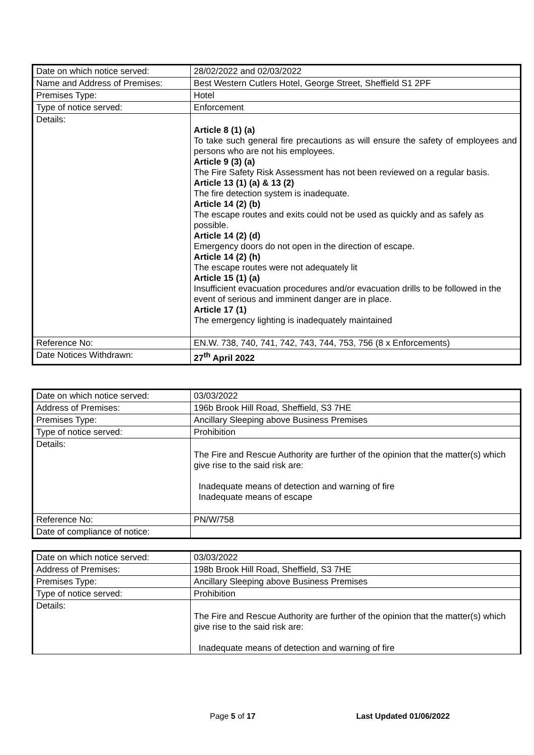| Date on which notice served: | 28/02/2022 and 02/03/2022 |
| Name and Address of Premises: | Best Western Cutlers Hotel, George Street, Sheffield S1 2PF |
| Premises Type: | Hotel |
| Type of notice served: | Enforcement |
| Details: | Article 8 (1) (a) To take such general fire precautions as will ensure the safety of employees and persons who are not his employees. Article 9 (3) (a) The Fire Safety Risk Assessment has not been reviewed on a regular basis. Article 13 (1) (a) & 13 (2) The fire detection system is inadequate. Article 14 (2) (b) The escape routes and exits could not be used as quickly and as safely as possible. Article 14 (2) (d) Emergency doors do not open in the direction of escape. Article 14 (2) (h) The escape routes were not adequately lit Article 15 (1) (a) Insufficient evacuation procedures and/or evacuation drills to be followed in the event of serious and imminent danger are in place. Article 17 (1) The emergency lighting is inadequately maintained |
| Reference No: | EN.W. 738, 740, 741, 742, 743, 744, 753, 756 (8 x Enforcements) |
| Date Notices Withdrawn: | 27<sup>th</sup> April 2022 |
| Date on which notice served: | 03/03/2022 |
| Address of Premises: | 196b Brook Hill Road, Sheffield, S3 7HE |
| Premises Type: | Ancillary Sleeping above Business Premises |
| Type of notice served: | Prohibition |
| Details: | The Fire and Rescue Authority are further of the opinion that the matter(s) which give rise to the said risk are: Inadequate means of detection and warning of fire Inadequate means of escape |
| Reference No: | PN/W/758 |
| Date of compliance of notice: | |
| Date on which notice served: | 03/03/2022 |
| Address of Premises: | 198b Brook Hill Road, Sheffield, S3 7HE |
| Premises Type: | Ancillary Sleeping above Business Premises |
| Type of notice served: | Prohibition |
| Details: | The Fire and Rescue Authority are further of the opinion that the matter(s) which give rise to the said risk are: Inadequate means of detection and warning of fire |
Page 5 of 17 Last Updated 01/06/2022